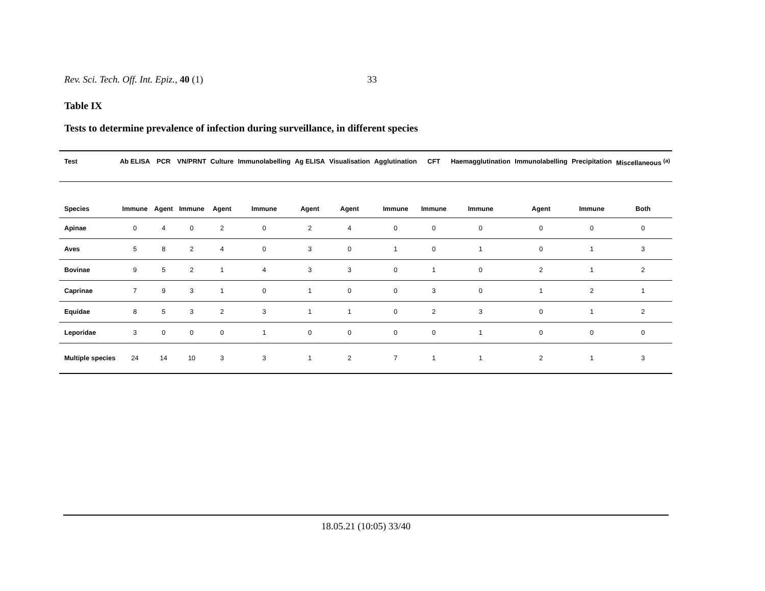Rev. Sci. Tech. Off. Int. Epiz., 40 (1) 33
Table IX
Tests to determine prevalence of infection during surveillance, in different species
| Test | Ab ELISA | PCR | VN/PRNT | Culture | Immunolabelling | Ag ELISA | Visualisation | Agglutination | CFT | Haemagglutination | Immunolabelling | Precipitation | Miscellaneous <sup>(a)</sup> |
| --- | --- | --- | --- | --- | --- | --- | --- | --- | --- | --- | --- | --- | --- |
| Species | Immune | Agent | Immune | Agent | Immune | Agent | Agent | Immune | Immune | Immune | Agent | Immune | Both |
| Apinae | 0 | 4 | 0 | 2 | 0 | 2 | 4 | 0 | 0 | 0 | 0 | 0 | 0 |
| Aves | 5 | 8 | 2 | 4 | 0 | 3 | 0 | 1 | 0 | 1 | 0 | 1 | 3 |
| Bovinae | 9 | 5 | 2 | 1 | 4 | 3 | 3 | 0 | 1 | 0 | 2 | 1 | 2 |
| Caprinae | 7 | 9 | 3 | 1 | 0 | 1 | 0 | 0 | 3 | 0 | 1 | 2 | 1 |
| Equidae | 8 | 5 | 3 | 2 | 3 | 1 | 1 | 0 | 2 | 3 | 0 | 1 | 2 |
| Leporidae | 3 | 0 | 0 | 0 | 1 | 0 | 0 | 0 | 0 | 1 | 0 | 0 | 0 |
| Multiple species | 24 | 14 | 10 | 3 | 3 | 1 | 2 | 7 | 1 | 1 | 2 | 1 | 3 |
18.05.21 (10:05) 33/40